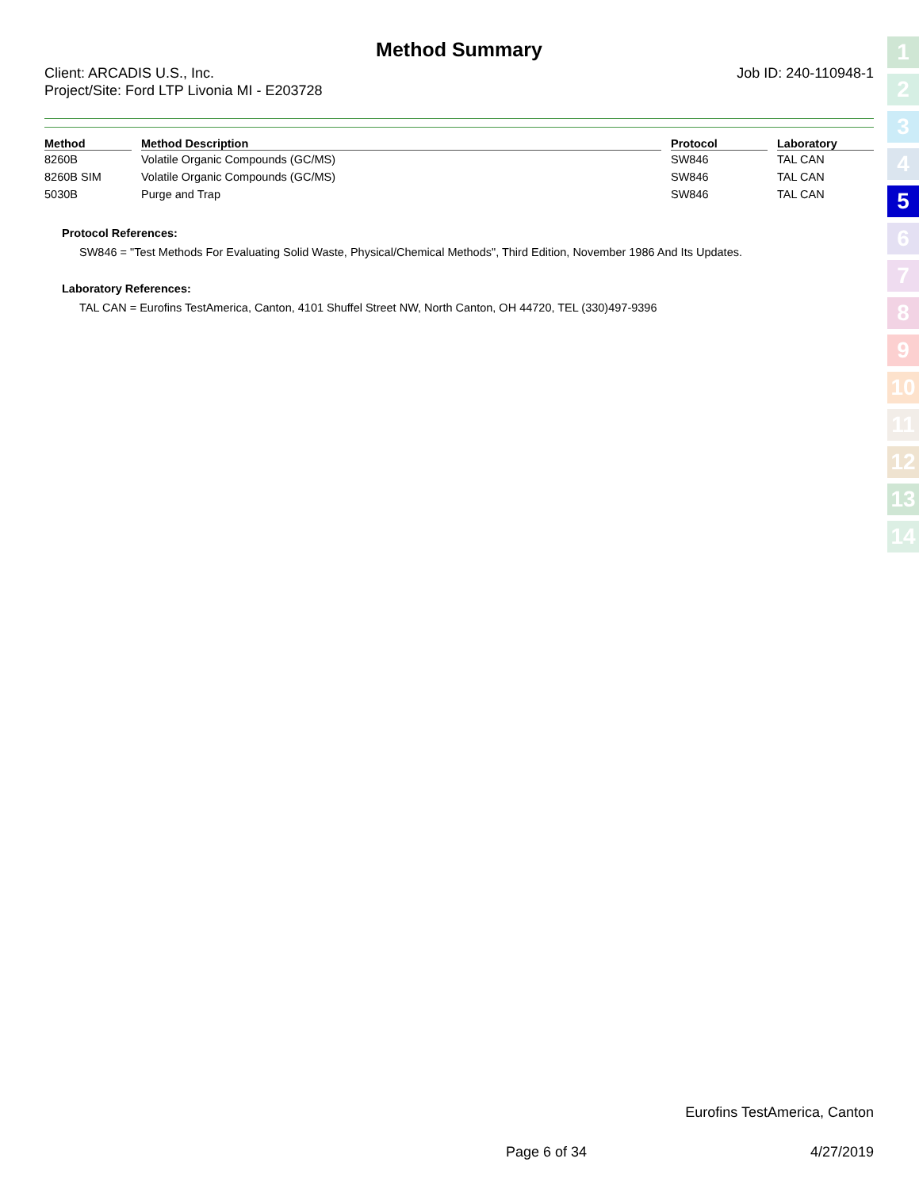Method Summary
Client: ARCADIS U.S., Inc.
Project/Site: Ford LTP Livonia MI - E203728
Job ID: 240-110948-1
| Method | Method Description | Protocol | Laboratory |
| --- | --- | --- | --- |
| 8260B | Volatile Organic Compounds (GC/MS) | SW846 | TAL CAN |
| 8260B SIM | Volatile Organic Compounds (GC/MS) | SW846 | TAL CAN |
| 5030B | Purge and Trap | SW846 | TAL CAN |
Protocol References:
SW846 = "Test Methods For Evaluating Solid Waste, Physical/Chemical Methods", Third Edition, November 1986 And Its Updates.
Laboratory References:
TAL CAN = Eurofins TestAmerica, Canton, 4101 Shuffel Street NW, North Canton, OH 44720, TEL (330)497-9396
1
2
3
4
5
6
7
8
9
10
11
12
13
14
Eurofins TestAmerica, Canton
Page 6 of 34 4/27/2019